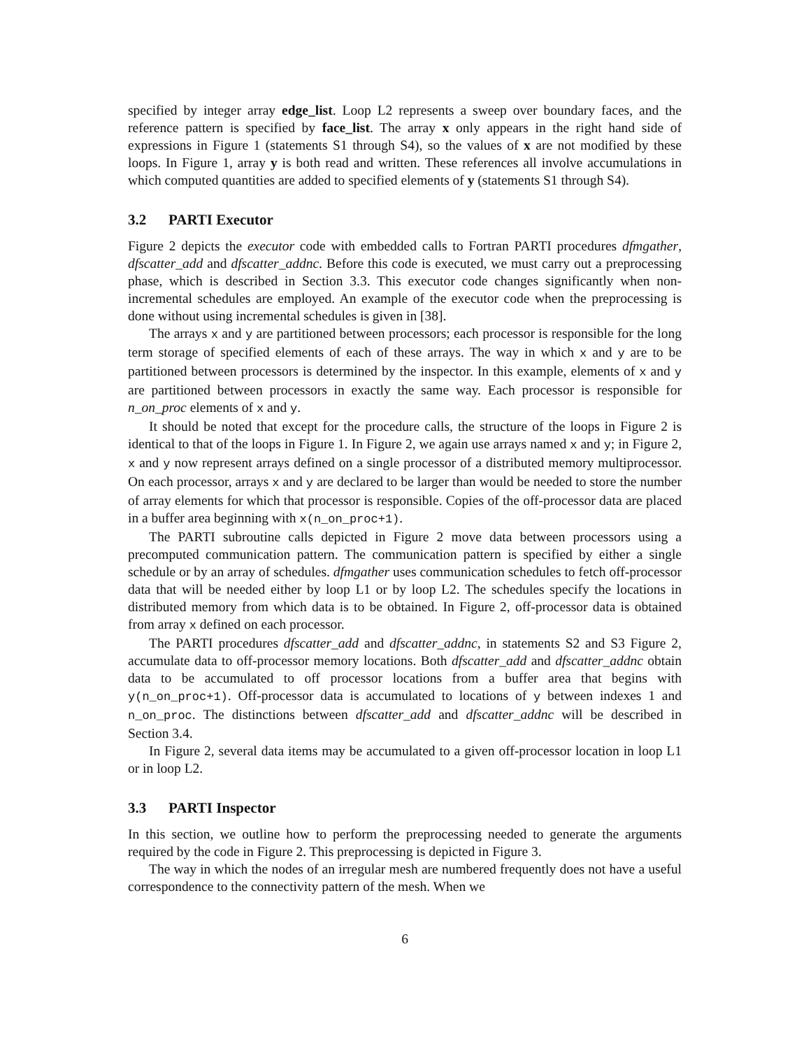specified by integer array edge_list. Loop L2 represents a sweep over boundary faces, and the reference pattern is specified by face_list. The array x only appears in the right hand side of expressions in Figure 1 (statements S1 through S4), so the values of x are not modified by these loops. In Figure 1, array y is both read and written. These references all involve accumulations in which computed quantities are added to specified elements of y (statements S1 through S4).
3.2 PARTI Executor
Figure 2 depicts the executor code with embedded calls to Fortran PARTI procedures dfmgather, dfscatter_add and dfscatter_addnc. Before this code is executed, we must carry out a preprocessing phase, which is described in Section 3.3. This executor code changes significantly when non-incremental schedules are employed. An example of the executor code when the preprocessing is done without using incremental schedules is given in [38].
The arrays x and y are partitioned between processors; each processor is responsible for the long term storage of specified elements of each of these arrays. The way in which x and y are to be partitioned between processors is determined by the inspector. In this example, elements of x and y are partitioned between processors in exactly the same way. Each processor is responsible for n_on_proc elements of x and y.
It should be noted that except for the procedure calls, the structure of the loops in Figure 2 is identical to that of the loops in Figure 1. In Figure 2, we again use arrays named x and y; in Figure 2, x and y now represent arrays defined on a single processor of a distributed memory multiprocessor. On each processor, arrays x and y are declared to be larger than would be needed to store the number of array elements for which that processor is responsible. Copies of the off-processor data are placed in a buffer area beginning with x(n_on_proc+1).
The PARTI subroutine calls depicted in Figure 2 move data between processors using a precomputed communication pattern. The communication pattern is specified by either a single schedule or by an array of schedules. dfmgather uses communication schedules to fetch off-processor data that will be needed either by loop L1 or by loop L2. The schedules specify the locations in distributed memory from which data is to be obtained. In Figure 2, off-processor data is obtained from array x defined on each processor.
The PARTI procedures dfscatter_add and dfscatter_addnc, in statements S2 and S3 Figure 2, accumulate data to off-processor memory locations. Both dfscatter_add and dfscatter_addnc obtain data to be accumulated to off processor locations from a buffer area that begins with y(n_on_proc+1). Off-processor data is accumulated to locations of y between indexes 1 and n_on_proc. The distinctions between dfscatter_add and dfscatter_addnc will be described in Section 3.4.
In Figure 2, several data items may be accumulated to a given off-processor location in loop L1 or in loop L2.
3.3 PARTI Inspector
In this section, we outline how to perform the preprocessing needed to generate the arguments required by the code in Figure 2. This preprocessing is depicted in Figure 3.
The way in which the nodes of an irregular mesh are numbered frequently does not have a useful correspondence to the connectivity pattern of the mesh. When we
6